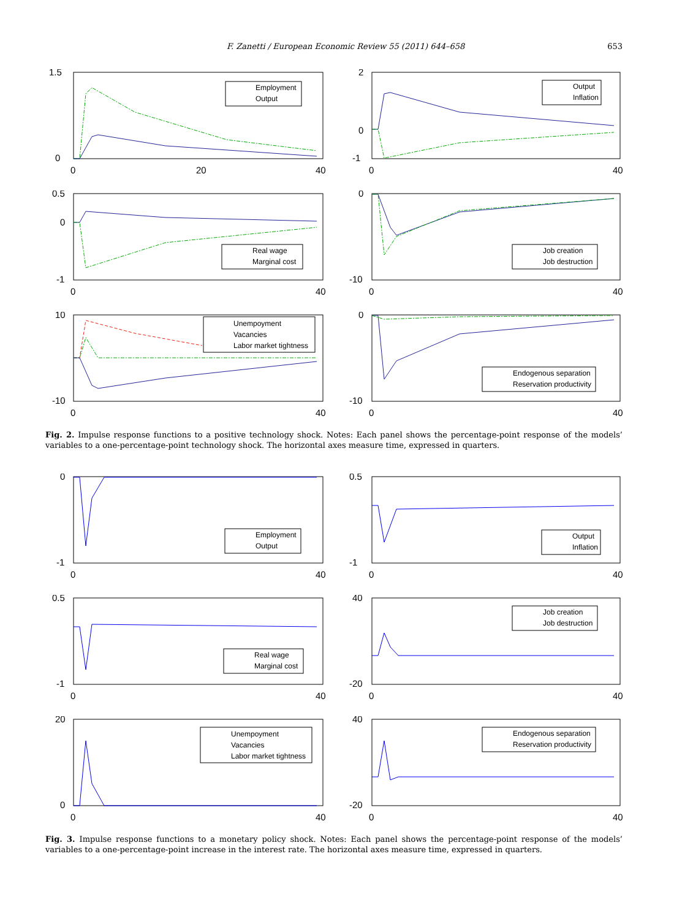F. Zanetti / European Economic Review 55 (2011) 644–658 653
1.5
0
0
20
40
Employment
Output
2
0
-1
0
40
Output
Inflation
0.5
0
-1
Real wage
Marginal cost
0
40
0
-10
Job creation
Job destruction
0
40
10
-10
Unempoyment
Vacancies
Labor market tightness
0
40
0
-10
Endogenous separation
Reservation productivity
0
40
Fig. 2. Impulse response functions to a positive technology shock. Notes: Each panel shows the percentage-point response of the models’ variables to a one-percentage-point technology shock. The horizontal axes measure time, expressed in quarters.
0
-1
Employment
Output
0
40
0.5
-1
Output
Inflation
0
40
0.5
-1
Real wage
Marginal cost
0
40
40
-20
Job creation
Job destruction
0
40
20
0
Unempoyment
Vacancies
Labor market tightness
0
40
40
-20
Endogenous separation
Reservation productivity
0
40
Fig. 3. Impulse response functions to a monetary policy shock. Notes: Each panel shows the percentage-point response of the models’ variables to a one-percentage-point increase in the interest rate. The horizontal axes measure time, expressed in quarters.